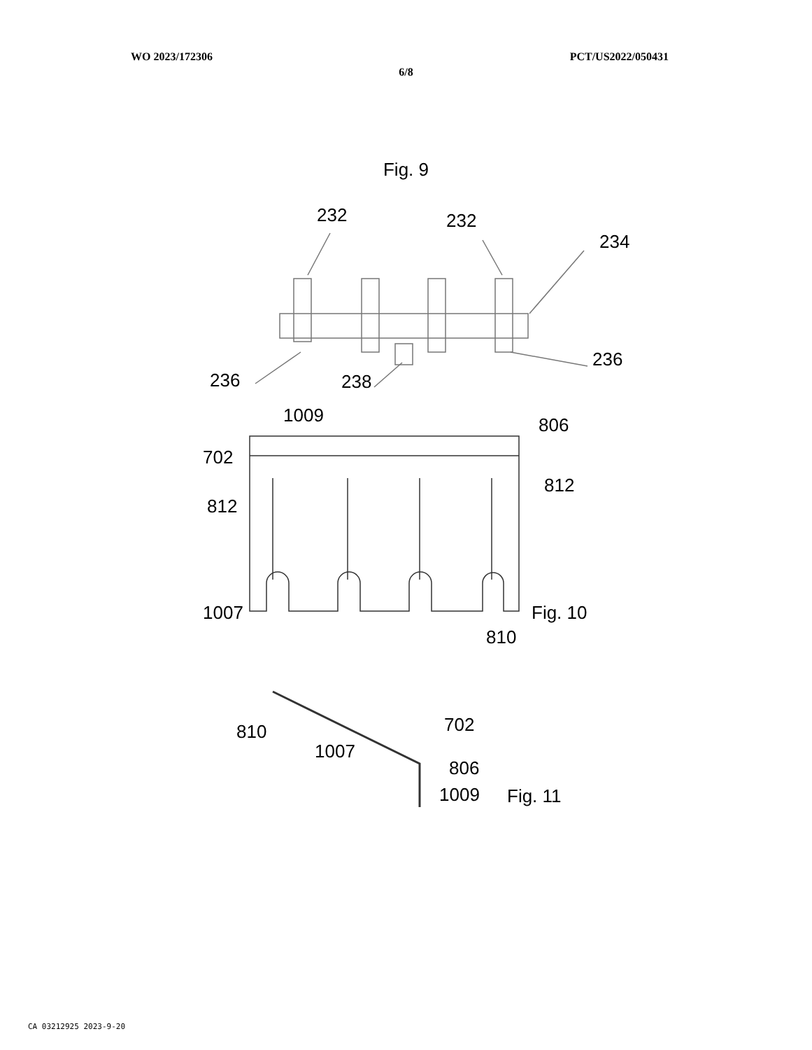WO 2023/172306 PCT/US2022/050431
6/8
Fig. 9
232 232
234
236 238
236
1009 806
702
812
812
1007 Fig. 10
810
810 702
1007
806
1009 Fig. 11
CA 03212925 2023-9-20